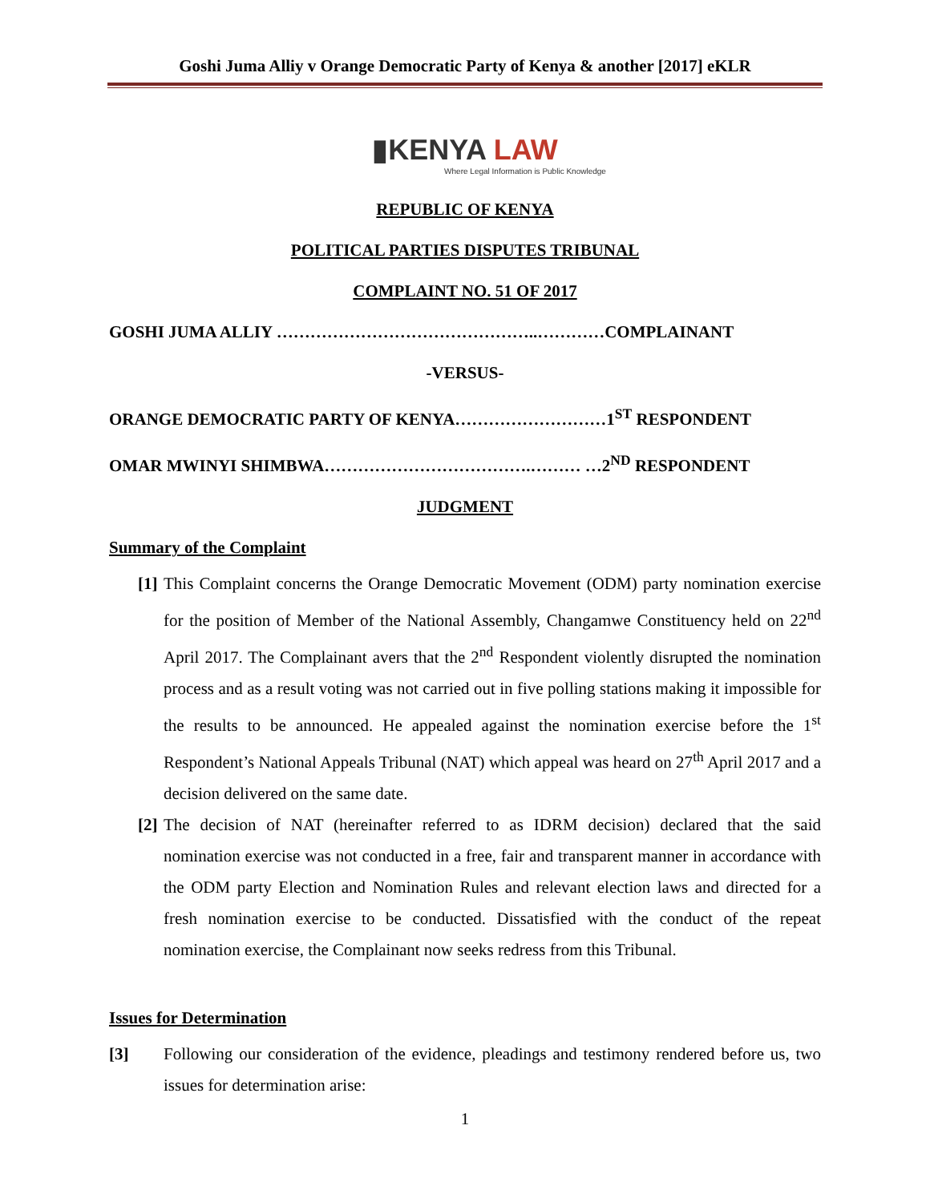Goshi Juma Alliy v Orange Democratic Party of Kenya & another [2017] eKLR
▮KENYA LAW
Where Legal Information is Public Knowledge
REPUBLIC OF KENYA
POLITICAL PARTIES DISPUTES TRIBUNAL
COMPLAINT NO. 51 OF 2017
GOSHI JUMA ALLIY ………………………………………..…………COMPLAINANT
-VERSUS-
ORANGE DEMOCRATIC PARTY OF KENYA………………………1<sup>ST</sup> RESPONDENT
OMAR MWINYI SHIMBWA……………………………….……… …2<sup>ND</sup> RESPONDENT
JUDGMENT
Summary of the Complaint
[1] This Complaint concerns the Orange Democratic Movement (ODM) party nomination exercise for the position of Member of the National Assembly, Changamwe Constituency held on 22<sup>nd</sup> April 2017. The Complainant avers that the 2<sup>nd</sup> Respondent violently disrupted the nomination process and as a result voting was not carried out in five polling stations making it impossible for the results to be announced. He appealed against the nomination exercise before the 1<sup>st</sup> Respondent’s National Appeals Tribunal (NAT) which appeal was heard on 27<sup>th</sup> April 2017 and a decision delivered on the same date.
[2] The decision of NAT (hereinafter referred to as IDRM decision) declared that the said nomination exercise was not conducted in a free, fair and transparent manner in accordance with the ODM party Election and Nomination Rules and relevant election laws and directed for a fresh nomination exercise to be conducted. Dissatisfied with the conduct of the repeat nomination exercise, the Complainant now seeks redress from this Tribunal.
Issues for Determination
[3] Following our consideration of the evidence, pleadings and testimony rendered before us, two issues for determination arise:
1